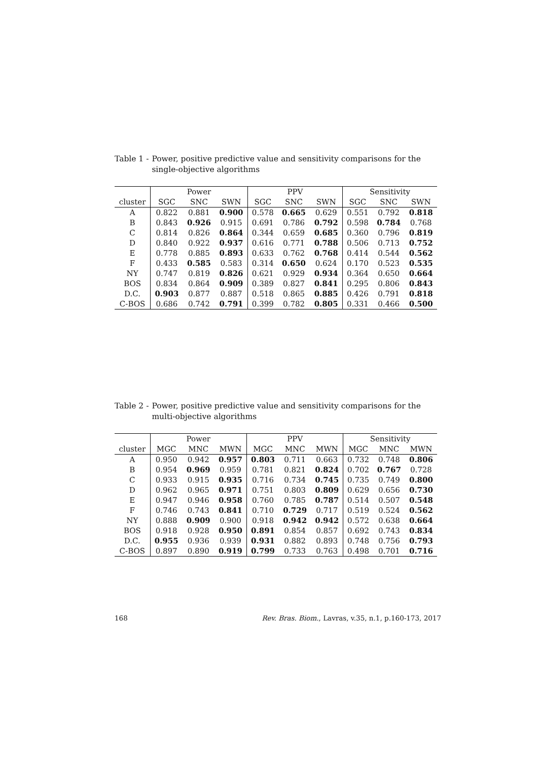Table 1 - Power, positive predictive value and sensitivity comparisons for the single-objective algorithms
| | Power | | | PPV | | | Sensitivity | | |
| --- | --- | --- | --- | --- | --- | --- | --- | --- | --- |
| cluster | SGC | SNC | SWN | SGC | SNC | SWN | SGC | SNC | SWN |
| A | 0.822 | 0.881 | 0.900 | 0.578 | 0.665 | 0.629 | 0.551 | 0.792 | 0.818 |
| B | 0.843 | 0.926 | 0.915 | 0.691 | 0.786 | 0.792 | 0.598 | 0.784 | 0.768 |
| C | 0.814 | 0.826 | 0.864 | 0.344 | 0.659 | 0.685 | 0.360 | 0.796 | 0.819 |
| D | 0.840 | 0.922 | 0.937 | 0.616 | 0.771 | 0.788 | 0.506 | 0.713 | 0.752 |
| E | 0.778 | 0.885 | 0.893 | 0.633 | 0.762 | 0.768 | 0.414 | 0.544 | 0.562 |
| F | 0.433 | 0.585 | 0.583 | 0.314 | 0.650 | 0.624 | 0.170 | 0.523 | 0.535 |
| NY | 0.747 | 0.819 | 0.826 | 0.621 | 0.929 | 0.934 | 0.364 | 0.650 | 0.664 |
| BOS | 0.834 | 0.864 | 0.909 | 0.389 | 0.827 | 0.841 | 0.295 | 0.806 | 0.843 |
| D.C. | 0.903 | 0.877 | 0.887 | 0.518 | 0.865 | 0.885 | 0.426 | 0.791 | 0.818 |
| C-BOS | 0.686 | 0.742 | 0.791 | 0.399 | 0.782 | 0.805 | 0.331 | 0.466 | 0.500 |
Table 2 - Power, positive predictive value and sensitivity comparisons for the multi-objective algorithms
| | Power | | | PPV | | | Sensitivity | | |
| --- | --- | --- | --- | --- | --- | --- | --- | --- | --- |
| cluster | MGC | MNC | MWN | MGC | MNC | MWN | MGC | MNC | MWN |
| A | 0.950 | 0.942 | 0.957 | 0.803 | 0.711 | 0.663 | 0.732 | 0.748 | 0.806 |
| B | 0.954 | 0.969 | 0.959 | 0.781 | 0.821 | 0.824 | 0.702 | 0.767 | 0.728 |
| C | 0.933 | 0.915 | 0.935 | 0.716 | 0.734 | 0.745 | 0.735 | 0.749 | 0.800 |
| D | 0.962 | 0.965 | 0.971 | 0.751 | 0.803 | 0.809 | 0.629 | 0.656 | 0.730 |
| E | 0.947 | 0.946 | 0.958 | 0.760 | 0.785 | 0.787 | 0.514 | 0.507 | 0.548 |
| F | 0.746 | 0.743 | 0.841 | 0.710 | 0.729 | 0.717 | 0.519 | 0.524 | 0.562 |
| NY | 0.888 | 0.909 | 0.900 | 0.918 | 0.942 | 0.942 | 0.572 | 0.638 | 0.664 |
| BOS | 0.918 | 0.928 | 0.950 | 0.891 | 0.854 | 0.857 | 0.692 | 0.743 | 0.834 |
| D.C. | 0.955 | 0.936 | 0.939 | 0.931 | 0.882 | 0.893 | 0.748 | 0.756 | 0.793 |
| C-BOS | 0.897 | 0.890 | 0.919 | 0.799 | 0.733 | 0.763 | 0.498 | 0.701 | 0.716 |
168 Rev. Bras. Biom., Lavras, v.35, n.1, p.160-173, 2017